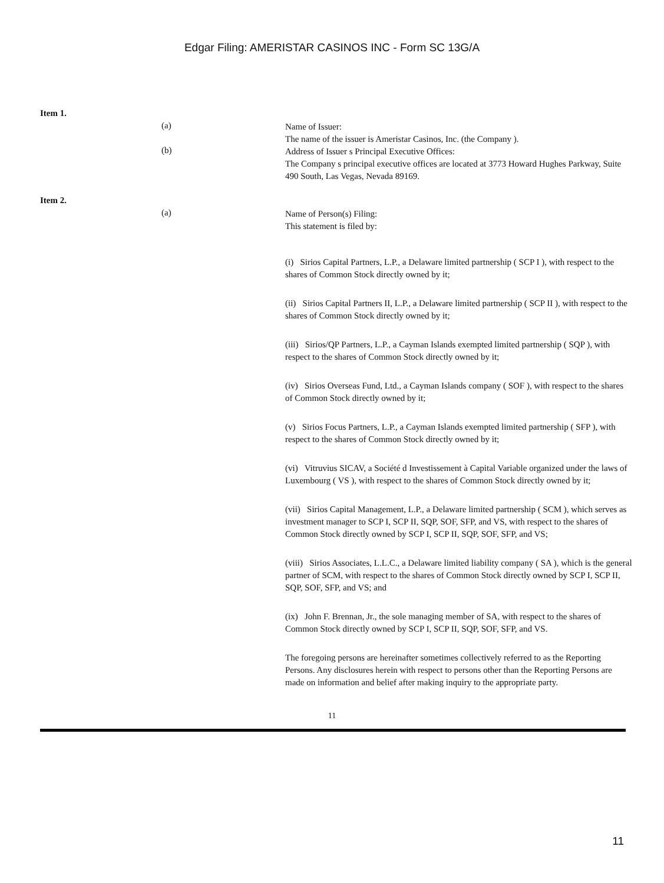Edgar Filing: AMERISTAR CASINOS INC - Form SC 13G/A
Item 1.
(a)
Name of Issuer:
The name of the issuer is Ameristar Casinos, Inc. (the Company ).
(b)
Address of Issuer s Principal Executive Offices:
The Company s principal executive offices are located at 3773 Howard Hughes Parkway, Suite 490 South, Las Vegas, Nevada 89169.
Item 2.
(a)
Name of Person(s) Filing:
This statement is filed by:
(i) Sirios Capital Partners, L.P., a Delaware limited partnership ( SCP I ), with respect to the shares of Common Stock directly owned by it;
(ii) Sirios Capital Partners II, L.P., a Delaware limited partnership ( SCP II ), with respect to the shares of Common Stock directly owned by it;
(iii) Sirios/QP Partners, L.P., a Cayman Islands exempted limited partnership ( SQP ), with respect to the shares of Common Stock directly owned by it;
(iv) Sirios Overseas Fund, Ltd., a Cayman Islands company ( SOF ), with respect to the shares of Common Stock directly owned by it;
(v) Sirios Focus Partners, L.P., a Cayman Islands exempted limited partnership ( SFP ), with respect to the shares of Common Stock directly owned by it;
(vi) Vitruvius SICAV, a Société d Investissement à Capital Variable organized under the laws of Luxembourg ( VS ), with respect to the shares of Common Stock directly owned by it;
(vii) Sirios Capital Management, L.P., a Delaware limited partnership ( SCM ), which serves as investment manager to SCP I, SCP II, SQP, SOF, SFP, and VS, with respect to the shares of Common Stock directly owned by SCP I, SCP II, SQP, SOF, SFP, and VS;
(viii) Sirios Associates, L.L.C., a Delaware limited liability company ( SA ), which is the general partner of SCM, with respect to the shares of Common Stock directly owned by SCP I, SCP II, SQP, SOF, SFP, and VS; and
(ix) John F. Brennan, Jr., the sole managing member of SA, with respect to the shares of Common Stock directly owned by SCP I, SCP II, SQP, SOF, SFP, and VS.
The foregoing persons are hereinafter sometimes collectively referred to as the Reporting Persons. Any disclosures herein with respect to persons other than the Reporting Persons are made on information and belief after making inquiry to the appropriate party.
11
11